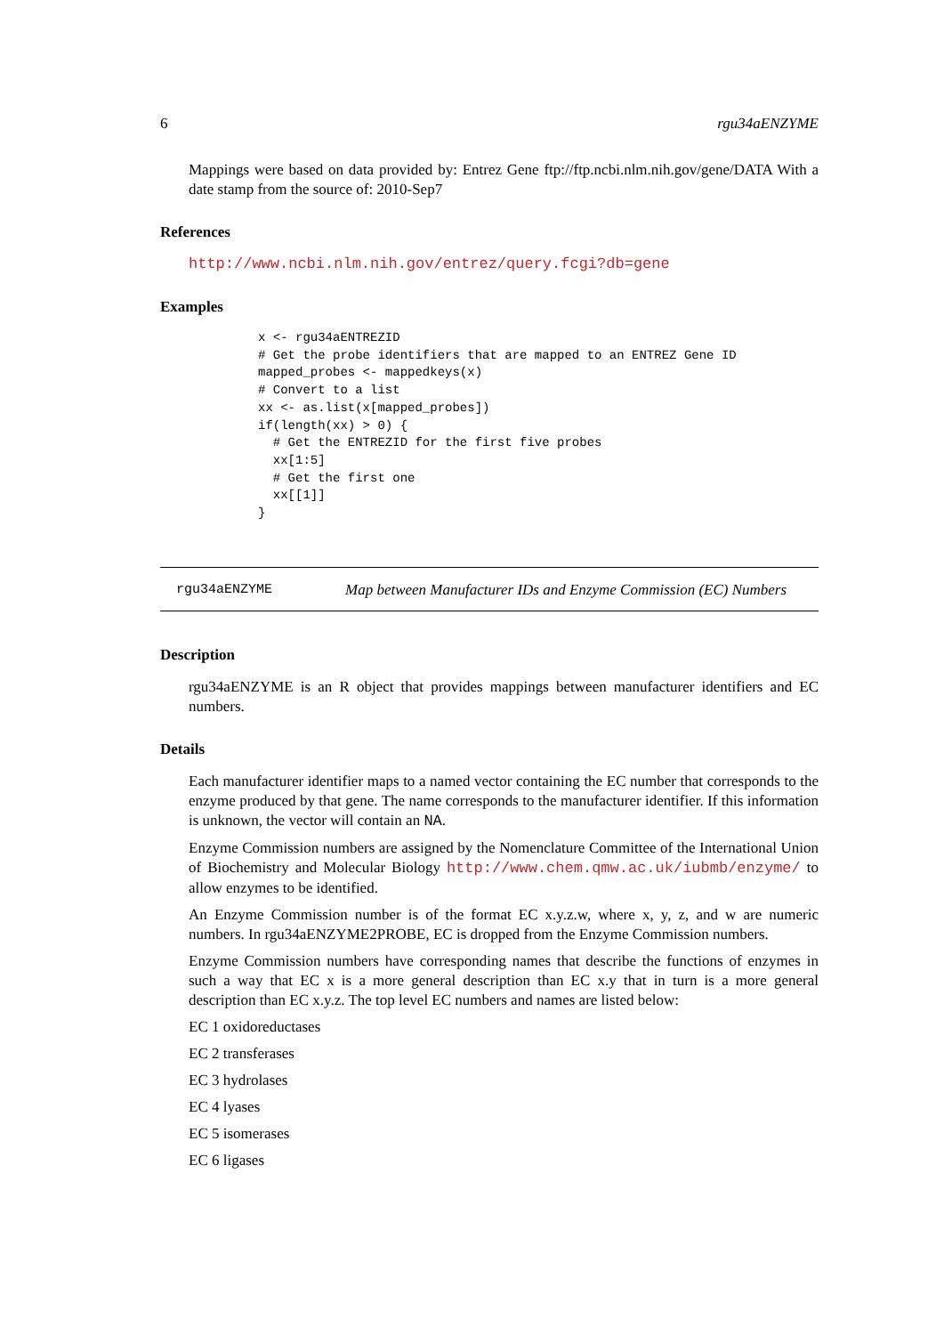6 rgu34aENZYME
Mappings were based on data provided by: Entrez Gene ftp://ftp.ncbi.nlm.nih.gov/gene/DATA With a date stamp from the source of: 2010-Sep7
References
http://www.ncbi.nlm.nih.gov/entrez/query.fcgi?db=gene
Examples
x <- rgu34aENTREZID
# Get the probe identifiers that are mapped to an ENTREZ Gene ID
mapped_probes <- mappedkeys(x)
# Convert to a list
xx <- as.list(x[mapped_probes])
if(length(xx) > 0) {
  # Get the ENTREZID for the first five probes
  xx[1:5]
  # Get the first one
  xx[[1]]
}
rgu34aENZYME Map between Manufacturer IDs and Enzyme Commission (EC) Numbers
Description
rgu34aENZYME is an R object that provides mappings between manufacturer identifiers and EC numbers.
Details
Each manufacturer identifier maps to a named vector containing the EC number that corresponds to the enzyme produced by that gene. The name corresponds to the manufacturer identifier. If this information is unknown, the vector will contain an NA.
Enzyme Commission numbers are assigned by the Nomenclature Committee of the International Union of Biochemistry and Molecular Biology http://www.chem.qmw.ac.uk/iubmb/enzyme/ to allow enzymes to be identified.
An Enzyme Commission number is of the format EC x.y.z.w, where x, y, z, and w are numeric numbers. In rgu34aENZYME2PROBE, EC is dropped from the Enzyme Commission numbers.
Enzyme Commission numbers have corresponding names that describe the functions of enzymes in such a way that EC x is a more general description than EC x.y that in turn is a more general description than EC x.y.z. The top level EC numbers and names are listed below:
EC 1 oxidoreductases
EC 2 transferases
EC 3 hydrolases
EC 4 lyases
EC 5 isomerases
EC 6 ligases